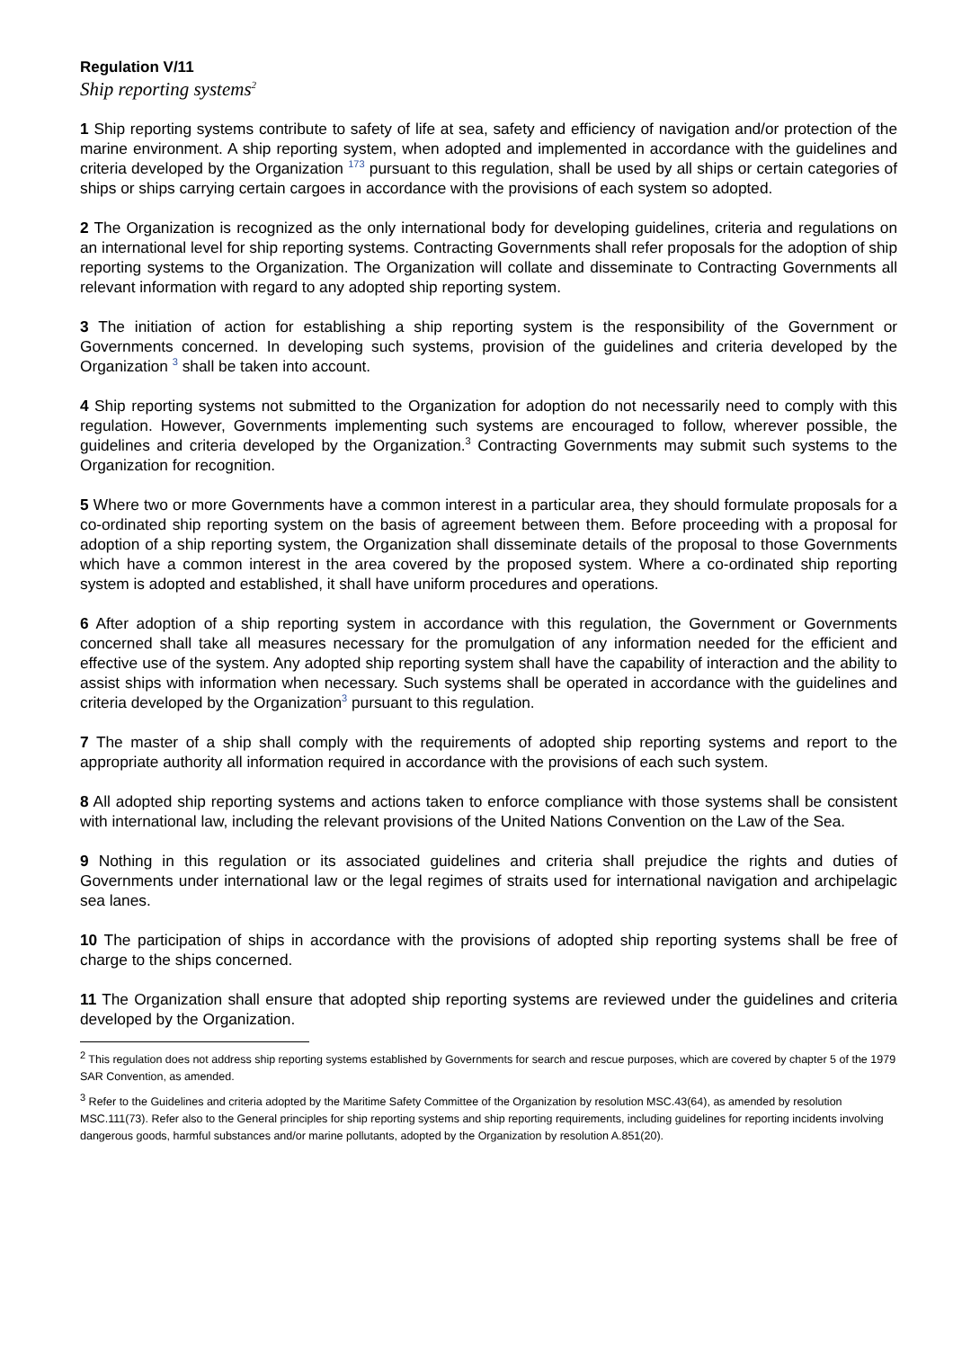Regulation V/11
Ship reporting systems<sup>2</sup>
1 Ship reporting systems contribute to safety of life at sea, safety and efficiency of navigation and/or protection of the marine environment. A ship reporting system, when adopted and implemented in accordance with the guidelines and criteria developed by the Organization <sup>173</sup> pursuant to this regulation, shall be used by all ships or certain categories of ships or ships carrying certain cargoes in accordance with the provisions of each system so adopted.
2 The Organization is recognized as the only international body for developing guidelines, criteria and regulations on an international level for ship reporting systems. Contracting Governments shall refer proposals for the adoption of ship reporting systems to the Organization. The Organization will collate and disseminate to Contracting Governments all relevant information with regard to any adopted ship reporting system.
3 The initiation of action for establishing a ship reporting system is the responsibility of the Government or Governments concerned. In developing such systems, provision of the guidelines and criteria developed by the Organization <sup>3</sup> shall be taken into account.
4 Ship reporting systems not submitted to the Organization for adoption do not necessarily need to comply with this regulation. However, Governments implementing such systems are encouraged to follow, wherever possible, the guidelines and criteria developed by the Organization.<sup>3</sup> Contracting Governments may submit such systems to the Organization for recognition.
5 Where two or more Governments have a common interest in a particular area, they should formulate proposals for a co-ordinated ship reporting system on the basis of agreement between them. Before proceeding with a proposal for adoption of a ship reporting system, the Organization shall disseminate details of the proposal to those Governments which have a common interest in the area covered by the proposed system. Where a co-ordinated ship reporting system is adopted and established, it shall have uniform procedures and operations.
6 After adoption of a ship reporting system in accordance with this regulation, the Government or Governments concerned shall take all measures necessary for the promulgation of any information needed for the efficient and effective use of the system. Any adopted ship reporting system shall have the capability of interaction and the ability to assist ships with information when necessary. Such systems shall be operated in accordance with the guidelines and criteria developed by the Organization<sup>3</sup> pursuant to this regulation.
7 The master of a ship shall comply with the requirements of adopted ship reporting systems and report to the appropriate authority all information required in accordance with the provisions of each such system.
8 All adopted ship reporting systems and actions taken to enforce compliance with those systems shall be consistent with international law, including the relevant provisions of the United Nations Convention on the Law of the Sea.
9 Nothing in this regulation or its associated guidelines and criteria shall prejudice the rights and duties of Governments under international law or the legal regimes of straits used for international navigation and archipelagic sea lanes.
10 The participation of ships in accordance with the provisions of adopted ship reporting systems shall be free of charge to the ships concerned.
11 The Organization shall ensure that adopted ship reporting systems are reviewed under the guidelines and criteria developed by the Organization.
<sup>2</sup> This regulation does not address ship reporting systems established by Governments for search and rescue purposes, which are covered by chapter 5 of the 1979 SAR Convention, as amended.
<sup>3</sup> Refer to the Guidelines and criteria adopted by the Maritime Safety Committee of the Organization by resolution MSC.43(64), as amended by resolution MSC.111(73). Refer also to the General principles for ship reporting systems and ship reporting requirements, including guidelines for reporting incidents involving dangerous goods, harmful substances and/or marine pollutants, adopted by the Organization by resolution A.851(20).